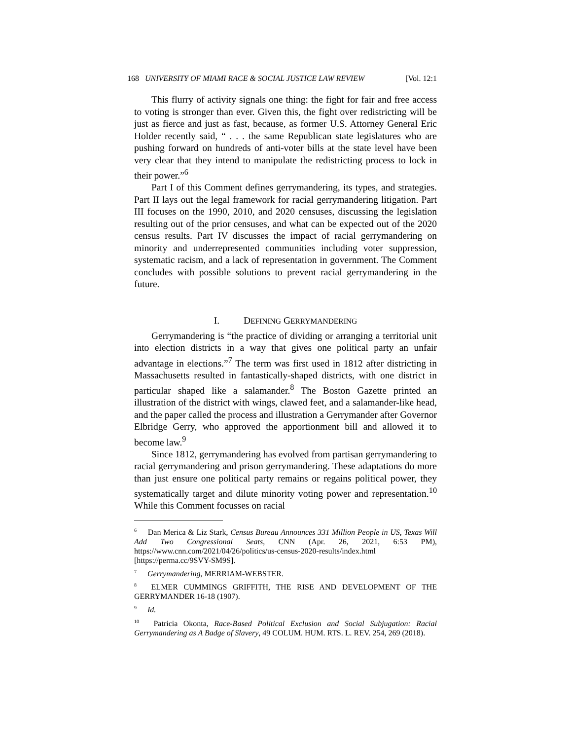168 UNIVERSITY OF MIAMI RACE & SOCIAL JUSTICE LAW REVIEW [Vol. 12:1
This flurry of activity signals one thing: the fight for fair and free access to voting is stronger than ever. Given this, the fight over redistricting will be just as fierce and just as fast, because, as former U.S. Attorney General Eric Holder recently said, “ . . . the same Republican state legislatures who are pushing forward on hundreds of anti-voter bills at the state level have been very clear that they intend to manipulate the redistricting process to lock in their power.”<sup>6</sup>
Part I of this Comment defines gerrymandering, its types, and strategies. Part II lays out the legal framework for racial gerrymandering litigation. Part III focuses on the 1990, 2010, and 2020 censuses, discussing the legislation resulting out of the prior censuses, and what can be expected out of the 2020 census results. Part IV discusses the impact of racial gerrymandering on minority and underrepresented communities including voter suppression, systematic racism, and a lack of representation in government. The Comment concludes with possible solutions to prevent racial gerrymandering in the future.
I. DEFINING GERRYMANDERING
Gerrymandering is “the practice of dividing or arranging a territorial unit into election districts in a way that gives one political party an unfair advantage in elections.”<sup>7</sup> The term was first used in 1812 after districting in Massachusetts resulted in fantastically-shaped districts, with one district in particular shaped like a salamander.<sup>8</sup> The Boston Gazette printed an illustration of the district with wings, clawed feet, and a salamander-like head, and the paper called the process and illustration a Gerrymander after Governor Elbridge Gerry, who approved the apportionment bill and allowed it to become law.<sup>9</sup>
Since 1812, gerrymandering has evolved from partisan gerrymandering to racial gerrymandering and prison gerrymandering. These adaptations do more than just ensure one political party remains or regains political power, they systematically target and dilute minority voting power and representation.<sup>10</sup> While this Comment focusses on racial
<sup>6</sup> Dan Merica & Liz Stark, Census Bureau Announces 331 Million People in US, Texas Will Add Two Congressional Seats, CNN (Apr. 26, 2021, 6:53 PM), https://www.cnn.com/2021/04/26/politics/us-census-2020-results/index.html [https://perma.cc/9SVY-SM9S].
<sup>7</sup> Gerrymandering, MERRIAM-WEBSTER.
<sup>8</sup> ELMER CUMMINGS GRIFFITH, THE RISE AND DEVELOPMENT OF THE GERRYMANDER 16-18 (1907).
<sup>9</sup> Id.
<sup>10</sup> Patricia Okonta, Race-Based Political Exclusion and Social Subjugation: Racial Gerrymandering as A Badge of Slavery, 49 COLUM. HUM. RTS. L. REV. 254, 269 (2018).